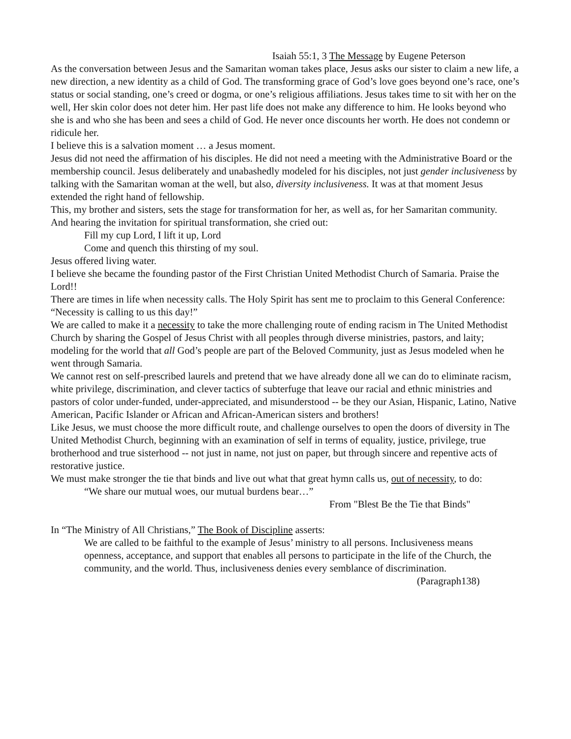Isaiah 55:1, 3 The Message by Eugene Peterson
As the conversation between Jesus and the Samaritan woman takes place, Jesus asks our sister to claim a new life, a new direction, a new identity as a child of God. The transforming grace of God’s love goes beyond one’s race, one’s status or social standing, one’s creed or dogma, or one’s religious affiliations. Jesus takes time to sit with her on the well, Her skin color does not deter him. Her past life does not make any difference to him. He looks beyond who she is and who she has been and sees a child of God. He never once discounts her worth. He does not condemn or ridicule her.
I believe this is a salvation moment … a Jesus moment.
Jesus did not need the affirmation of his disciples. He did not need a meeting with the Administrative Board or the membership council. Jesus deliberately and unabashedly modeled for his disciples, not just gender inclusiveness by talking with the Samaritan woman at the well, but also, diversity inclusiveness. It was at that moment Jesus extended the right hand of fellowship.
This, my brother and sisters, sets the stage for transformation for her, as well as, for her Samaritan community.
And hearing the invitation for spiritual transformation, she cried out:
Fill my cup Lord, I lift it up, Lord
Come and quench this thirsting of my soul.
Jesus offered living water.
I believe she became the founding pastor of the First Christian United Methodist Church of Samaria. Praise the Lord!!
There are times in life when necessity calls. The Holy Spirit has sent me to proclaim to this General Conference: “Necessity is calling to us this day!”
We are called to make it a necessity to take the more challenging route of ending racism in The United Methodist Church by sharing the Gospel of Jesus Christ with all peoples through diverse ministries, pastors, and laity; modeling for the world that all God’s people are part of the Beloved Community, just as Jesus modeled when he went through Samaria.
We cannot rest on self-prescribed laurels and pretend that we have already done all we can do to eliminate racism, white privilege, discrimination, and clever tactics of subterfuge that leave our racial and ethnic ministries and pastors of color under-funded, under-appreciated, and misunderstood -- be they our Asian, Hispanic, Latino, Native American, Pacific Islander or African and African-American sisters and brothers!
Like Jesus, we must choose the more difficult route, and challenge ourselves to open the doors of diversity in The United Methodist Church, beginning with an examination of self in terms of equality, justice, privilege, true brotherhood and true sisterhood -- not just in name, not just on paper, but through sincere and repentive acts of restorative justice.
We must make stronger the tie that binds and live out what that great hymn calls us, out of necessity, to do:
“We share our mutual woes, our mutual burdens bear…”
From "Blest Be the Tie that Binds"
In “The Ministry of All Christians,” The Book of Discipline asserts:
We are called to be faithful to the example of Jesus’ ministry to all persons. Inclusiveness means openness, acceptance, and support that enables all persons to participate in the life of the Church, the community, and the world. Thus, inclusiveness denies every semblance of discrimination.
(Paragraph138)